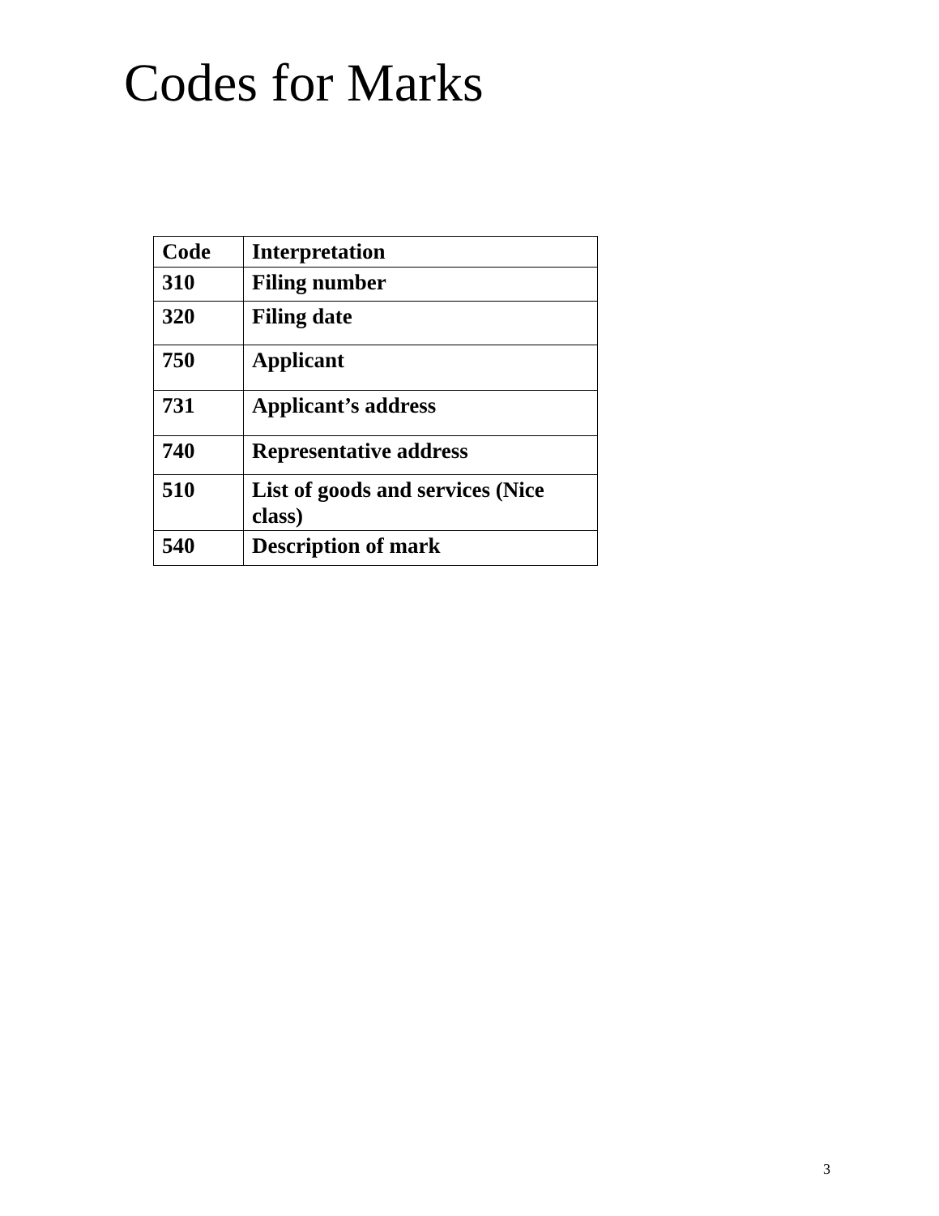Codes for Marks
| Code | Interpretation |
| --- | --- |
| 310 | Filing number |
| 320 | Filing date |
| 750 | Applicant |
| 731 | Applicant’s address |
| 740 | Representative address |
| 510 | List of goods and services (Nice class) |
| 540 | Description of mark |
3